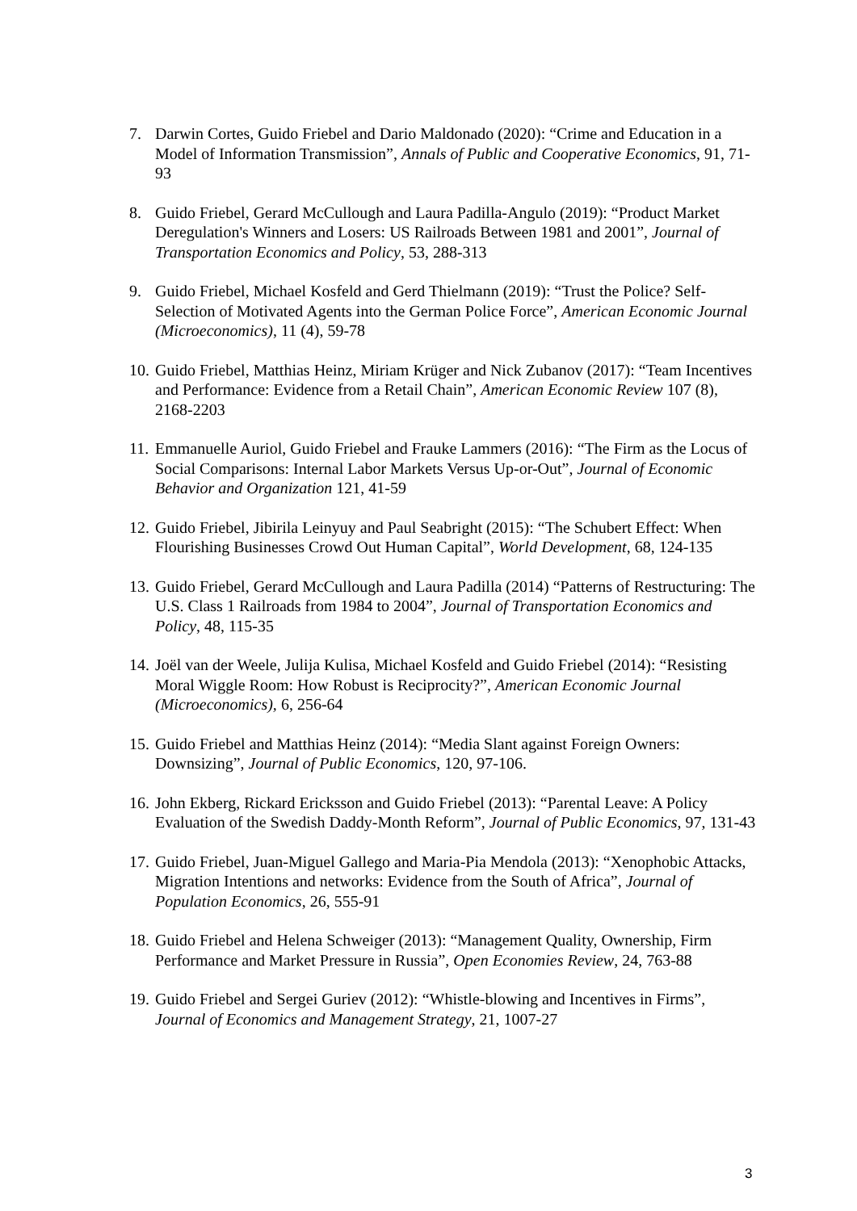7. Darwin Cortes, Guido Friebel and Dario Maldonado (2020): “Crime and Education in a Model of Information Transmission”, Annals of Public and Cooperative Economics, 91, 71-93
8. Guido Friebel, Gerard McCullough and Laura Padilla-Angulo (2019): “Product Market Deregulation's Winners and Losers: US Railroads Between 1981 and 2001”, Journal of Transportation Economics and Policy, 53, 288-313
9. Guido Friebel, Michael Kosfeld and Gerd Thielmann (2019): “Trust the Police? Self-Selection of Motivated Agents into the German Police Force”, American Economic Journal (Microeconomics), 11 (4), 59-78
10.
Guido Friebel, Matthias Heinz, Miriam Krüger and Nick Zubanov (2017): “Team Incentives and Performance: Evidence from a Retail Chain”, American Economic Review 107 (8), 2168-2203
11.
Emmanuelle Auriol, Guido Friebel and Frauke Lammers (2016): “The Firm as the Locus of Social Comparisons: Internal Labor Markets Versus Up-or-Out”, Journal of Economic Behavior and Organization 121, 41-59
12.
Guido Friebel, Jibirila Leinyuy and Paul Seabright (2015): “The Schubert Effect: When Flourishing Businesses Crowd Out Human Capital”, World Development, 68, 124-135
13.
Guido Friebel, Gerard McCullough and Laura Padilla (2014) “Patterns of Restructuring: The U.S. Class 1 Railroads from 1984 to 2004”, Journal of Transportation Economics and Policy, 48, 115-35
14.
Joël van der Weele, Julija Kulisa, Michael Kosfeld and Guido Friebel (2014): “Resisting Moral Wiggle Room: How Robust is Reciprocity?”, American Economic Journal (Microeconomics), 6, 256-64
15.
Guido Friebel and Matthias Heinz (2014): “Media Slant against Foreign Owners: Downsizing”, Journal of Public Economics, 120, 97-106.
16.
John Ekberg, Rickard Ericksson and Guido Friebel (2013): “Parental Leave: A Policy Evaluation of the Swedish Daddy-Month Reform”, Journal of Public Economics, 97, 131-43
17.
Guido Friebel, Juan-Miguel Gallego and Maria-Pia Mendola (2013): “Xenophobic Attacks, Migration Intentions and networks: Evidence from the South of Africa”, Journal of Population Economics, 26, 555-91
18.
Guido Friebel and Helena Schweiger (2013): “Management Quality, Ownership, Firm Performance and Market Pressure in Russia”, Open Economies Review, 24, 763-88
19.
Guido Friebel and Sergei Guriev (2012): “Whistle-blowing and Incentives in Firms”, Journal of Economics and Management Strategy, 21, 1007-27
3